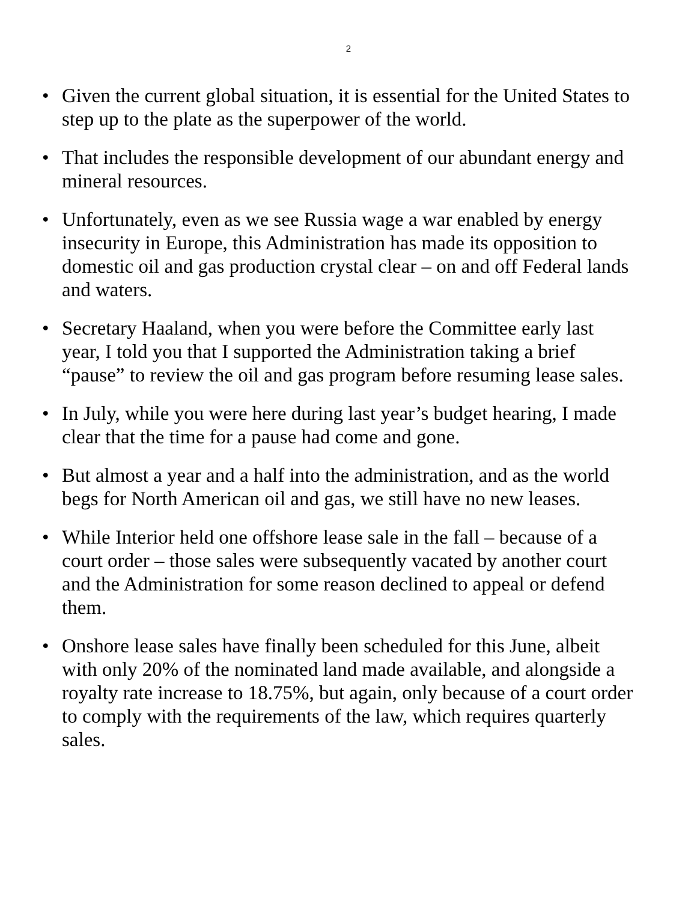2
• Given the current global situation, it is essential for the United States to step up to the plate as the superpower of the world.
• That includes the responsible development of our abundant energy and mineral resources.
• Unfortunately, even as we see Russia wage a war enabled by energy insecurity in Europe, this Administration has made its opposition to domestic oil and gas production crystal clear – on and off Federal lands and waters.
• Secretary Haaland, when you were before the Committee early last year, I told you that I supported the Administration taking a brief “pause” to review the oil and gas program before resuming lease sales.
• In July, while you were here during last year’s budget hearing, I made clear that the time for a pause had come and gone.
• But almost a year and a half into the administration, and as the world begs for North American oil and gas, we still have no new leases.
• While Interior held one offshore lease sale in the fall – because of a court order – those sales were subsequently vacated by another court and the Administration for some reason declined to appeal or defend them.
• Onshore lease sales have finally been scheduled for this June, albeit with only 20% of the nominated land made available, and alongside a royalty rate increase to 18.75%, but again, only because of a court order to comply with the requirements of the law, which requires quarterly sales.